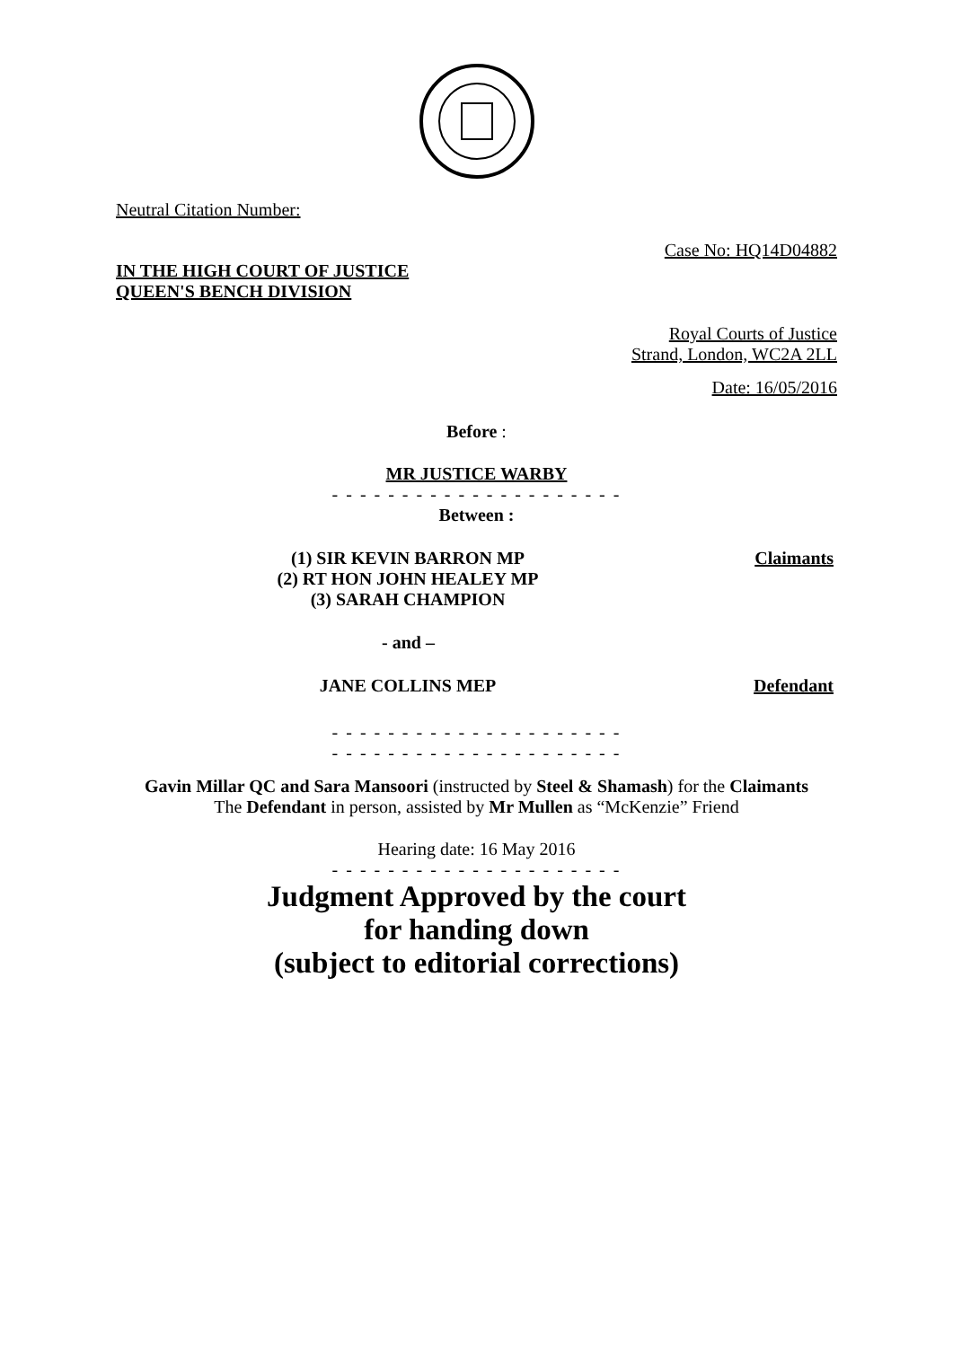Neutral Citation Number:
Case No: HQ14D04882
IN THE HIGH COURT OF JUSTICE
QUEEN'S BENCH DIVISION
Royal Courts of Justice
Strand, London, WC2A 2LL
Date: 16/05/2016
Before :
MR JUSTICE WARBY
- - - - - - - - - - - - - - - - - - - - -
Between :
| (1) SIR KEVIN BARRON MP (2) RT HON JOHN HEALEY MP (3) SARAH CHAMPION | Claimants |
| - and – | |
| JANE COLLINS MEP | Defendant |
- - - - - - - - - - - - - - - - - - - - -
- - - - - - - - - - - - - - - - - - - - -
Gavin Millar QC and Sara Mansoori (instructed by Steel & Shamash) for the Claimants
The Defendant in person, assisted by Mr Mullen as “McKenzie” Friend
Hearing date: 16 May 2016
- - - - - - - - - - - - - - - - - - - - -
Judgment Approved by the court
for handing down
(subject to editorial corrections)